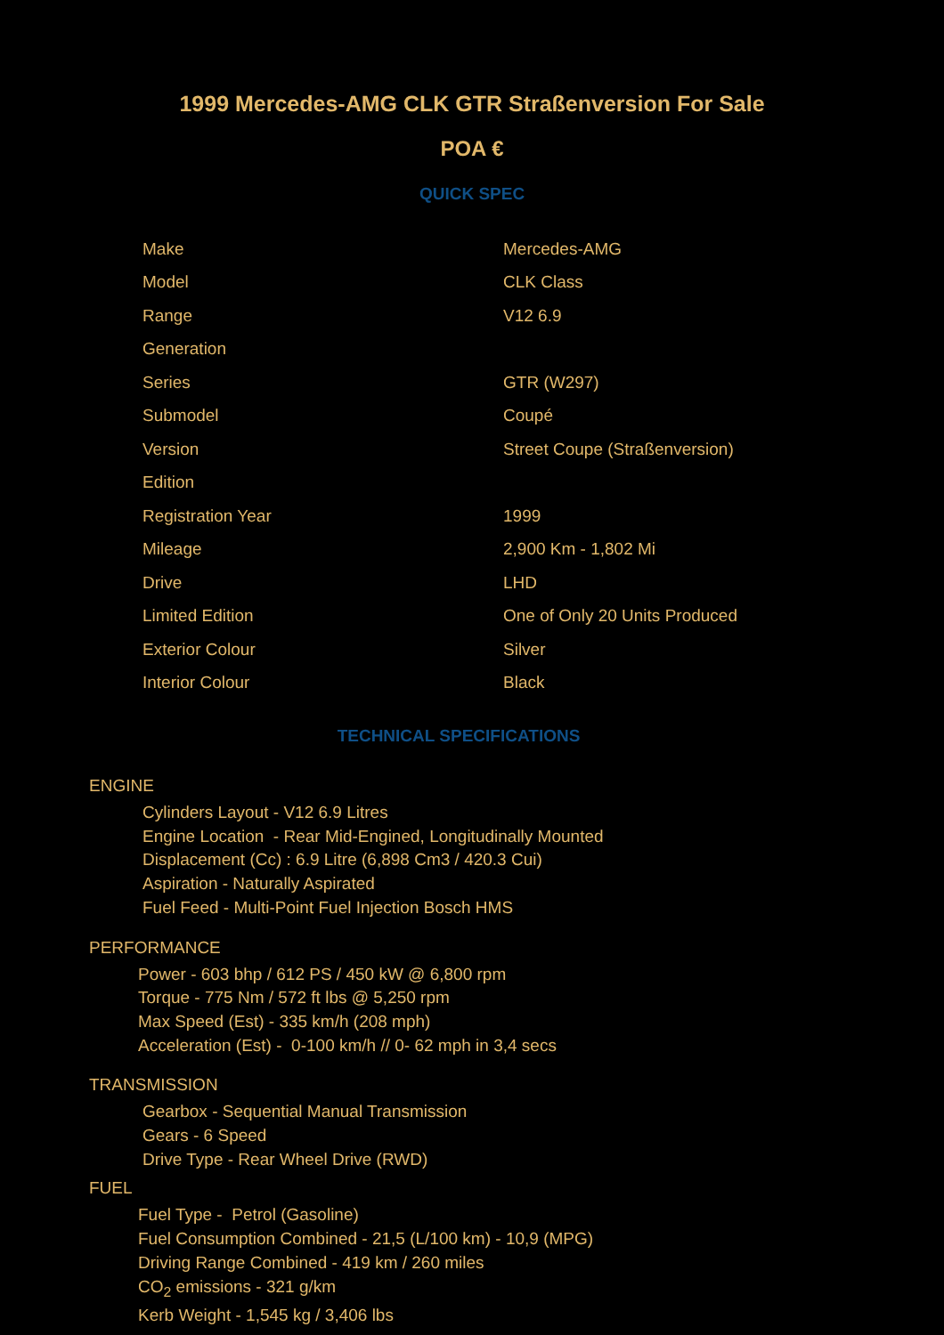1999 Mercedes-AMG CLK GTR Straßenversion For Sale
POA €
QUICK SPEC
| Make | Mercedes-AMG |
| Model | CLK Class |
| Range | V12 6.9 |
| Generation | |
| Series | GTR (W297) |
| Submodel | Coupé |
| Version | Street Coupe (Straßenversion) |
| Edition | |
| Registration Year | 1999 |
| Mileage | 2,900 Km - 1,802 Mi |
| Drive | LHD |
| Limited Edition | One of Only 20 Units Produced |
| Exterior Colour | Silver |
| Interior Colour | Black |
TECHNICAL SPECIFICATIONS
ENGINE
Cylinders Layout - V12 6.9 Litres
Engine Location - Rear Mid-Engined, Longitudinally Mounted
Displacement (Cc) : 6.9 Litre (6,898 Cm3 / 420.3 Cui)
Aspiration - Naturally Aspirated
Fuel Feed - Multi-Point Fuel Injection Bosch HMS
PERFORMANCE
Power - 603 bhp / 612 PS / 450 kW @ 6,800 rpm
Torque - 775 Nm / 572 ft lbs @ 5,250 rpm
Max Speed (Est) - 335 km/h (208 mph)
Acceleration (Est) - 0-100 km/h // 0- 62 mph in 3,4 secs
TRANSMISSION
Gearbox - Sequential Manual Transmission
Gears - 6 Speed
Drive Type - Rear Wheel Drive (RWD)
FUEL
Fuel Type - Petrol (Gasoline)
Fuel Consumption Combined - 21,5 (L/100 km) - 10,9 (MPG)
Driving Range Combined - 419 km / 260 miles
CO<sub>2</sub> emissions - 321 g/km
Kerb Weight - 1,545 kg / 3,406 lbs